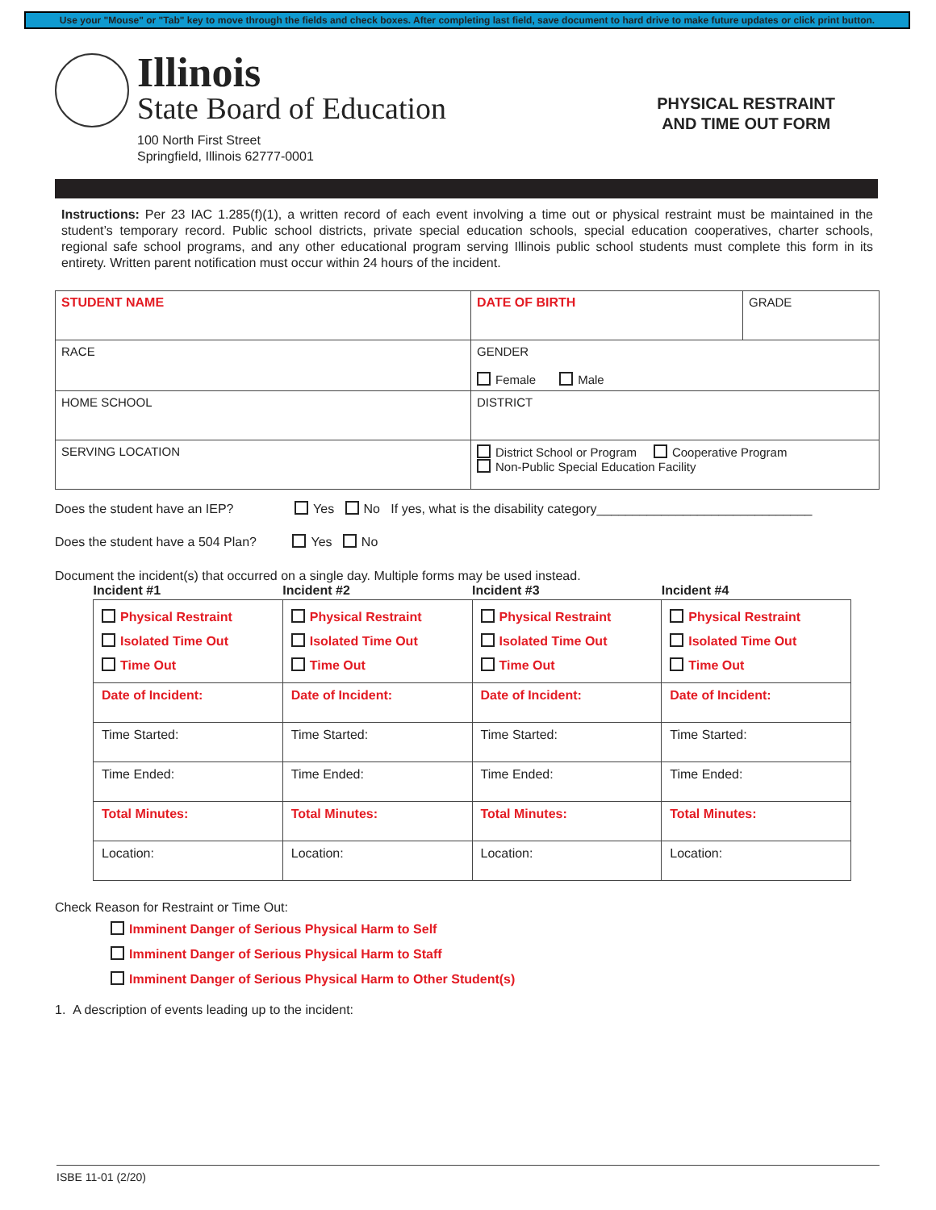Use your "Mouse" or "Tab" key to move through the fields and check boxes. After completing last field, save document to hard drive to make future updates or click print button.
Illinois
State Board of Education
100 North First Street
Springfield, Illinois 62777-0001
PHYSICAL RESTRAINT
AND TIME OUT FORM
Instructions: Per 23 IAC 1.285(f)(1), a written record of each event involving a time out or physical restraint must be maintained in the student’s temporary record. Public school districts, private special education schools, special education cooperatives, charter schools, regional safe school programs, and any other educational program serving Illinois public school students must complete this form in its entirety. Written parent notification must occur within 24 hours of the incident.
| STUDENT NAME | DATE OF BIRTH | GRADE |
| RACE | GENDER Female Male | |
| HOME SCHOOL | DISTRICT | |
| SERVING LOCATION | District School or Program Cooperative Program Non-Public Special Education Facility | |
Does the student have an IEP? Yes No If yes, what is the disability category______________________________
Does the student have a 504 Plan? Yes No
Document the incident(s) that occurred on a single day. Multiple forms may be used instead.
| Incident #1 | Incident #2 | Incident #3 | Incident #4 |
| --- | --- | --- | --- |
| Physical Restraint Isolated Time Out Time Out | Physical Restraint Isolated Time Out Time Out | Physical Restraint Isolated Time Out Time Out | Physical Restraint Isolated Time Out Time Out |
| Date of Incident: | Date of Incident: | Date of Incident: | Date of Incident: |
| Time Started: | Time Started: | Time Started: | Time Started: |
| Time Ended: | Time Ended: | Time Ended: | Time Ended: |
| Total Minutes: | Total Minutes: | Total Minutes: | Total Minutes: |
| Location: | Location: | Location: | Location: |
Check Reason for Restraint or Time Out:
Imminent Danger of Serious Physical Harm to Self
Imminent Danger of Serious Physical Harm to Staff
Imminent Danger of Serious Physical Harm to Other Student(s)
1. A description of events leading up to the incident:
ISBE 11-01 (2/20)